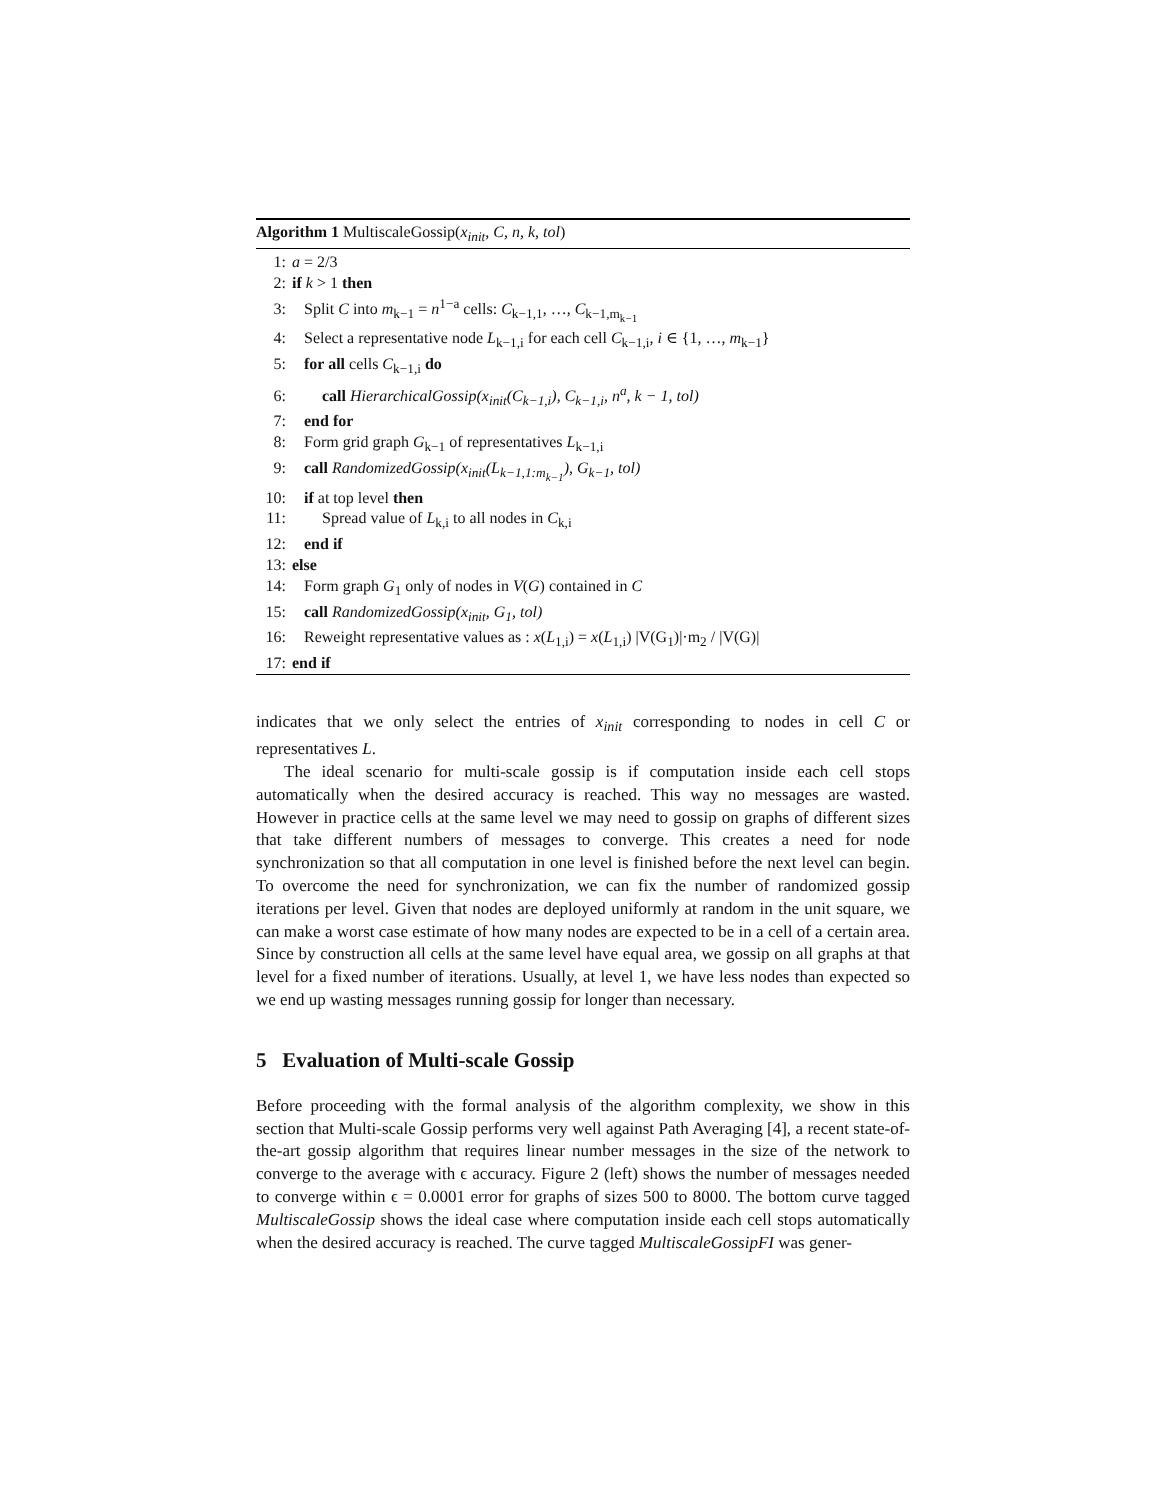Algorithm 1 MultiscaleGossip(x<sub>init</sub>, C, n, k, tol)
1: a = 2/3
2: if k > 1 then
3: Split C into m<sub>k−1</sub> = n<sup>1−a</sup> cells: C<sub>k−1,1</sub>, …, C<sub>k−1,m<sub>k−1</sub></sub>
4: Select a representative node L<sub>k−1,i</sub> for each cell C<sub>k−1,i</sub>, i ∈ {1, …, m<sub>k−1</sub>}
5: for all cells C<sub>k−1,i</sub> do
6: call HierarchicalGossip(x<sub>init</sub>(C<sub>k−1,i</sub>), C<sub>k−1,i</sub>, n<sup>a</sup>, k − 1, tol)
7: end for
8: Form grid graph G<sub>k−1</sub> of representatives L<sub>k−1,i</sub>
9: call RandomizedGossip(x<sub>init</sub>(L<sub>k−1,1:m<sub>k−1</sub></sub>), G<sub>k−1</sub>, tol)
10: if at top level then
11: Spread value of L<sub>k,i</sub> to all nodes in C<sub>k,i</sub>
12: end if
13: else
14: Form graph G<sub>1</sub> only of nodes in V(G) contained in C
15: call RandomizedGossip(x<sub>init</sub>, G<sub>1</sub>, tol)
16: Reweight representative values as : x(L<sub>1,i</sub>) = x(L<sub>1,i</sub>) |V(G<sub>1</sub>)|·m<sub>2</sub> / |V(G)|
17: end if
indicates that we only select the entries of x<sub>init</sub> corresponding to nodes in cell C or representatives L.
The ideal scenario for multi-scale gossip is if computation inside each cell stops automatically when the desired accuracy is reached. This way no messages are wasted. However in practice cells at the same level we may need to gossip on graphs of different sizes that take different numbers of messages to converge. This creates a need for node synchronization so that all computation in one level is finished before the next level can begin. To overcome the need for synchronization, we can fix the number of randomized gossip iterations per level. Given that nodes are deployed uniformly at random in the unit square, we can make a worst case estimate of how many nodes are expected to be in a cell of a certain area. Since by construction all cells at the same level have equal area, we gossip on all graphs at that level for a fixed number of iterations. Usually, at level 1, we have less nodes than expected so we end up wasting messages running gossip for longer than necessary.
5 Evaluation of Multi-scale Gossip
Before proceeding with the formal analysis of the algorithm complexity, we show in this section that Multi-scale Gossip performs very well against Path Averaging [4], a recent state-of-the-art gossip algorithm that requires linear number messages in the size of the network to converge to the average with ϵ accuracy. Figure 2 (left) shows the number of messages needed to converge within ϵ = 0.0001 error for graphs of sizes 500 to 8000. The bottom curve tagged MultiscaleGossip shows the ideal case where computation inside each cell stops automatically when the desired accuracy is reached. The curve tagged MultiscaleGossipFI was gener-